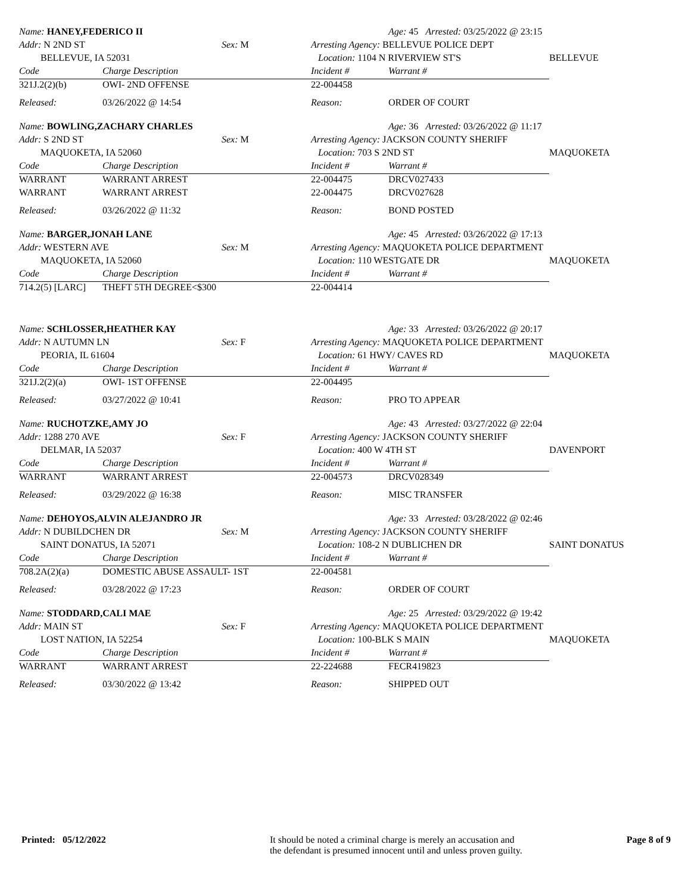| Name: HANEY,FEDERICO II | | | | Age: 45 Arrested: 03/25/2022 @ 23:15 | |
| Addr: N 2ND ST | | Sex: M | Arresting Agency: BELLEVUE POLICE DEPT | | |
| BELLEVUE, IA 52031 | | | Location: 1104 N RIVERVIEW ST'S | | BELLEVUE |
| Code | Charge Description | | Incident # | Warrant # | |
| 321J.2(2)(b) | OWI- 2ND OFFENSE | | 22-004458 | | |
| Released: | 03/26/2022 @ 14:54 | | Reason: | ORDER OF COURT | |
| Name: BOWLING,ZACHARY CHARLES | | | | Age: 36 Arrested: 03/26/2022 @ 11:17 | |
| Addr: S 2ND ST | | Sex: M | Arresting Agency: JACKSON COUNTY SHERIFF | | |
| MAQUOKETA, IA 52060 | | | Location: 703 S 2ND ST | | MAQUOKETA |
| Code | Charge Description | | Incident # | Warrant # | |
| WARRANT | WARRANT ARREST | | 22-004475 | DRCV027433 | |
| WARRANT | WARRANT ARREST | | 22-004475 | DRCV027628 | |
| Released: | 03/26/2022 @ 11:32 | | Reason: | BOND POSTED | |
| Name: BARGER,JONAH LANE | | | | Age: 45 Arrested: 03/26/2022 @ 17:13 | |
| Addr: WESTERN AVE | | Sex: M | Arresting Agency: MAQUOKETA POLICE DEPARTMENT | | |
| MAQUOKETA, IA 52060 | | | Location: 110 WESTGATE DR | | MAQUOKETA |
| Code | Charge Description | | Incident # | Warrant # | |
| 714.2(5) [LARC] | THEFT 5TH DEGREE<$300 | | 22-004414 | | |
| Name: SCHLOSSER,HEATHER KAY | | | | Age: 33 Arrested: 03/26/2022 @ 20:17 | |
| Addr: N AUTUMN LN | | Sex: F | Arresting Agency: MAQUOKETA POLICE DEPARTMENT | | |
| PEORIA, IL 61604 | | | Location: 61 HWY/ CAVES RD | | MAQUOKETA |
| Code | Charge Description | | Incident # | Warrant # | |
| 321J.2(2)(a) | OWI- 1ST OFFENSE | | 22-004495 | | |
| Released: | 03/27/2022 @ 10:41 | | Reason: | PRO TO APPEAR | |
| Name: RUCHOTZKE,AMY JO | | | | Age: 43 Arrested: 03/27/2022 @ 22:04 | |
| Addr: 1288 270 AVE | | Sex: F | Arresting Agency: JACKSON COUNTY SHERIFF | | |
| DELMAR, IA 52037 | | | Location: 400 W 4TH ST | | DAVENPORT |
| Code | Charge Description | | Incident # | Warrant # | |
| WARRANT | WARRANT ARREST | | 22-004573 | DRCV028349 | |
| Released: | 03/29/2022 @ 16:38 | | Reason: | MISC TRANSFER | |
| Name: DEHOYOS,ALVIN ALEJANDRO JR | | | | Age: 33 Arrested: 03/28/2022 @ 02:46 | |
| Addr: N DUBILDCHEN DR | | Sex: M | Arresting Agency: JACKSON COUNTY SHERIFF | | |
| SAINT DONATUS, IA 52071 | | | Location: 108-2 N DUBLICHEN DR | | SAINT DONATUS |
| Code | Charge Description | | Incident # | Warrant # | |
| 708.2A(2)(a) | DOMESTIC ABUSE ASSAULT- 1ST | | 22-004581 | | |
| Released: | 03/28/2022 @ 17:23 | | Reason: | ORDER OF COURT | |
| Name: STODDARD,CALI MAE | | | | Age: 25 Arrested: 03/29/2022 @ 19:42 | |
| Addr: MAIN ST | | Sex: F | Arresting Agency: MAQUOKETA POLICE DEPARTMENT | | |
| LOST NATION, IA 52254 | | | Location: 100-BLK S MAIN | | MAQUOKETA |
| Code | Charge Description | | Incident # | Warrant # | |
| WARRANT | WARRANT ARREST | | 22-224688 | FECR419823 | |
| Released: | 03/30/2022 @ 13:42 | | Reason: | SHIPPED OUT | |
Printed: 05/12/2022 It should be noted a criminal charge is merely an accusation and
the defendant is presumed innocent until and unless proven guilty.
Page 8 of 9